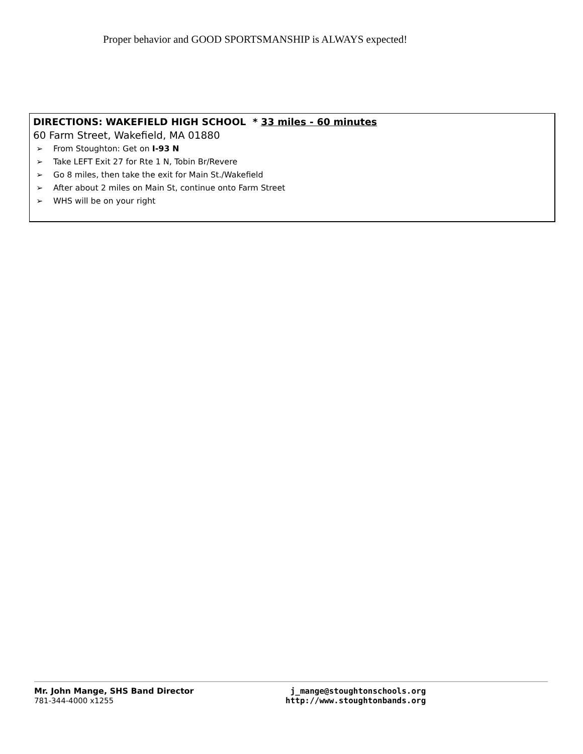Proper behavior and GOOD SPORTSMANSHIP is ALWAYS expected!
DIRECTIONS: WAKEFIELD HIGH SCHOOL * 33 miles - 60 minutes
60 Farm Street, Wakefield, MA 01880
➢ From Stoughton: Get on I-93 N
➢ Take LEFT Exit 27 for Rte 1 N, Tobin Br/Revere
➢ Go 8 miles, then take the exit for Main St./Wakefield
➢ After about 2 miles on Main St, continue onto Farm Street
➢ WHS will be on your right
Mr. John Mange, SHS Band Director
781-344-4000 x1255
j_mange@stoughtonschools.org
http://www.stoughtonbands.org